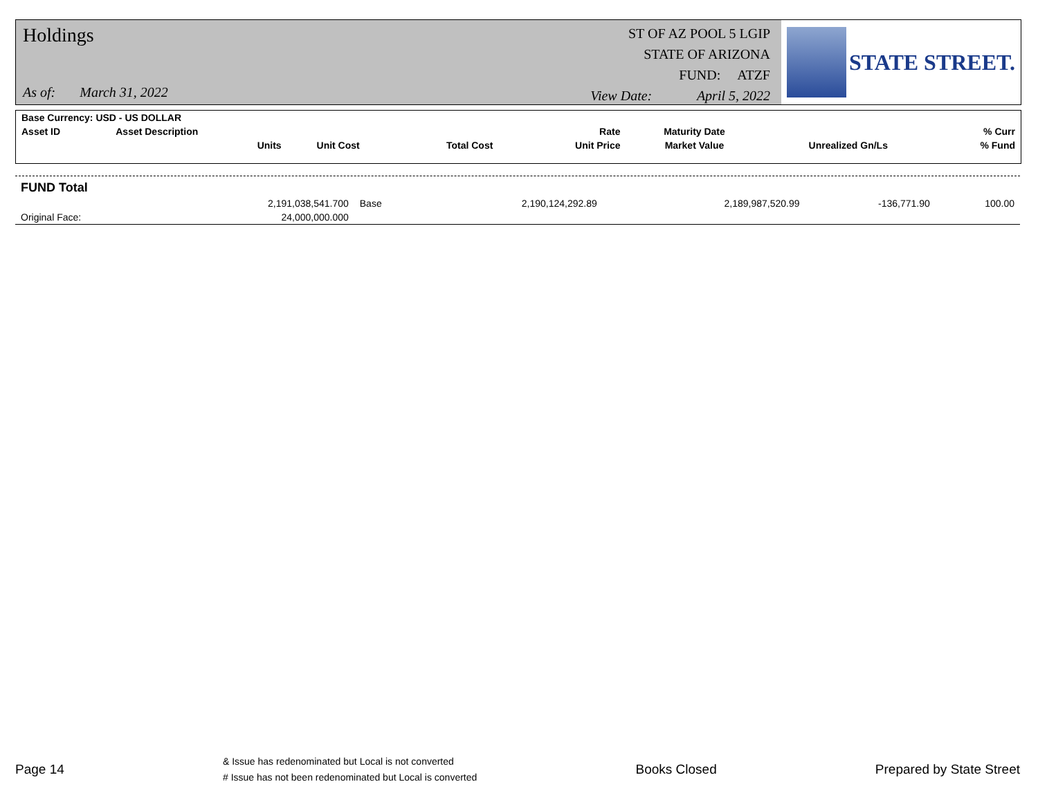Holdings
As of: March 31, 2022
ST OF AZ POOL 5 LGIP
STATE OF ARIZONA
FUND: ATZF
View Date: April 5, 2022
STATE STREET.
| Base Currency: USD - US DOLLAR | | | | | | | | |
| --- | --- | --- | --- | --- | --- | --- | --- | --- |
| Asset ID | Asset Description | | | | Rate | Maturity Date | | % Curr |
| | Units | Unit Cost | Total Cost | | Unit Price | Market Value | Unrealized Gn/Ls | % Fund |
| FUND Total | | | | | | | |
| --- | --- | --- | --- | --- | --- | --- | --- |
| | 2,191,038,541.700 | Base | 2,190,124,292.89 | | 2,189,987,520.99 | -136,771.90 | 100.00 |
| Original Face: | 24,000,000.000 | | | | | | |
Page 14
& Issue has redenominated but Local is not converted
# Issue has not been redenominated but Local is converted
Books Closed Prepared by State Street